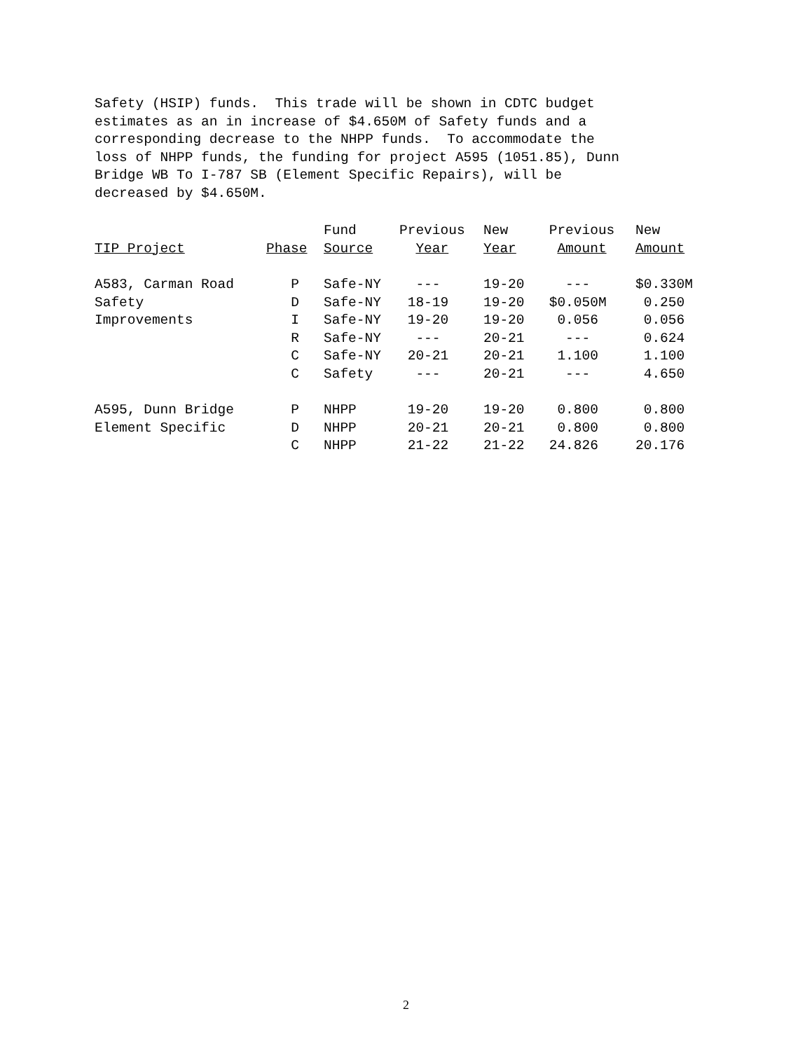Safety (HSIP) funds. This trade will be shown in CDTC budget estimates as an in increase of $4.650M of Safety funds and a corresponding decrease to the NHPP funds. To accommodate the loss of NHPP funds, the funding for project A595 (1051.85), Dunn Bridge WB To I-787 SB (Element Specific Repairs), will be decreased by $4.650M.
| | | Fund | Previous | New | Previous | New |
| --- | --- | --- | --- | --- | --- | --- |
| TIP Project | Phase | Source | Year | Year | Amount | Amount |
| A583, Carman Road | P | Safe-NY | --- | 19-20 | --- | $0.330M |
| Safety | D | Safe-NY | 18-19 | 19-20 | $0.050M | 0.250 |
| Improvements | I | Safe-NY | 19-20 | 19-20 | 0.056 | 0.056 |
| | R | Safe-NY | --- | 20-21 | --- | 0.624 |
| | C | Safe-NY | 20-21 | 20-21 | 1.100 | 1.100 |
| | C | Safety | --- | 20-21 | --- | 4.650 |
| A595, Dunn Bridge | P | NHPP | 19-20 | 19-20 | 0.800 | 0.800 |
| Element Specific | D | NHPP | 20-21 | 20-21 | 0.800 | 0.800 |
| | C | NHPP | 21-22 | 21-22 | 24.826 | 20.176 |
2